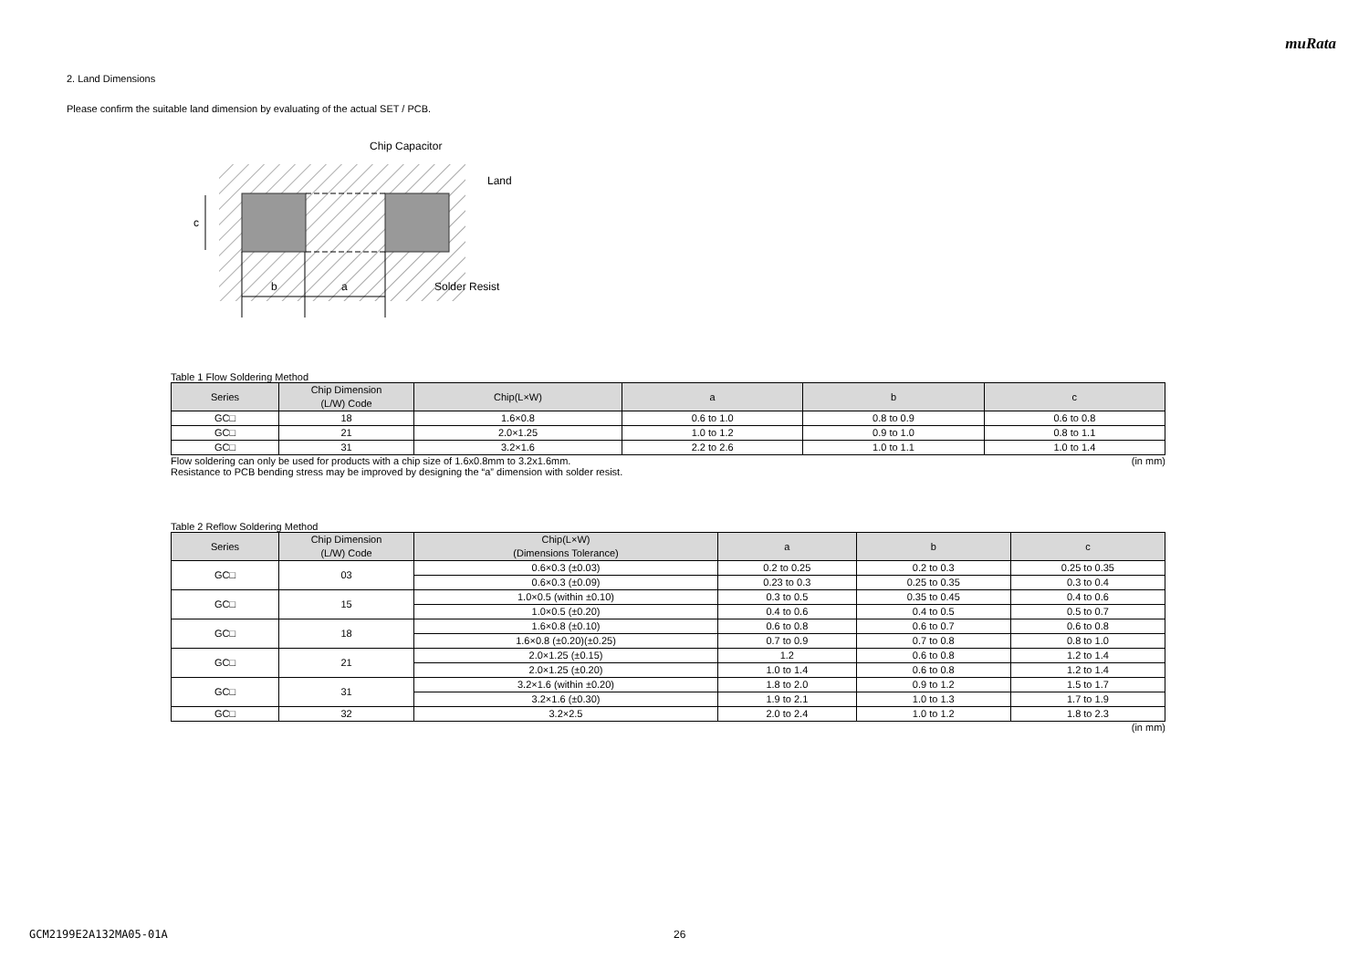muRata
2. Land Dimensions
Please confirm the suitable land dimension by evaluating of the actual SET / PCB.
c
b
a
Chip Capacitor
Land
Solder Resist
Table 1 Flow Soldering Method
| Series | Chip Dimension (L/W) Code | Chip(L×W) | a | b | c |
| --- | --- | --- | --- | --- | --- |
| GC□ | 18 | 1.6×0.8 | 0.6 to 1.0 | 0.8 to 0.9 | 0.6 to 0.8 |
| GC□ | 21 | 2.0×1.25 | 1.0 to 1.2 | 0.9 to 1.0 | 0.8 to 1.1 |
| GC□ | 31 | 3.2×1.6 | 2.2 to 2.6 | 1.0 to 1.1 | 1.0 to 1.4 |
Flow soldering can only be used for products with a chip size of 1.6x0.8mm to 3.2x1.6mm. (in mm)
Resistance to PCB bending stress may be improved by designing the “a” dimension with solder resist.
Table 2 Reflow Soldering Method
| Series | Chip Dimension (L/W) Code | Chip(L×W) (Dimensions Tolerance) | a | b | c |
| --- | --- | --- | --- | --- | --- |
| GC□ | 03 | 0.6×0.3 (±0.03) | 0.2 to 0.25 | 0.2 to 0.3 | 0.25 to 0.35 |
| | | 0.6×0.3 (±0.09) | 0.23 to 0.3 | 0.25 to 0.35 | 0.3 to 0.4 |
| GC□ | 15 | 1.0×0.5 (within ±0.10) | 0.3 to 0.5 | 0.35 to 0.45 | 0.4 to 0.6 |
| | | 1.0×0.5 (±0.20) | 0.4 to 0.6 | 0.4 to 0.5 | 0.5 to 0.7 |
| GC□ | 18 | 1.6×0.8 (±0.10) | 0.6 to 0.8 | 0.6 to 0.7 | 0.6 to 0.8 |
| | | 1.6×0.8 (±0.20)(±0.25) | 0.7 to 0.9 | 0.7 to 0.8 | 0.8 to 1.0 |
| GC□ | 21 | 2.0×1.25 (±0.15) | 1.2 | 0.6 to 0.8 | 1.2 to 1.4 |
| | | 2.0×1.25 (±0.20) | 1.0 to 1.4 | 0.6 to 0.8 | 1.2 to 1.4 |
| GC□ | 31 | 3.2×1.6 (within ±0.20) | 1.8 to 2.0 | 0.9 to 1.2 | 1.5 to 1.7 |
| | | 3.2×1.6 (±0.30) | 1.9 to 2.1 | 1.0 to 1.3 | 1.7 to 1.9 |
| GC□ | 32 | 3.2×2.5 | 2.0 to 2.4 | 1.0 to 1.2 | 1.8 to 2.3 |
(in mm)
GCM2199E2A132MA05-01A 26